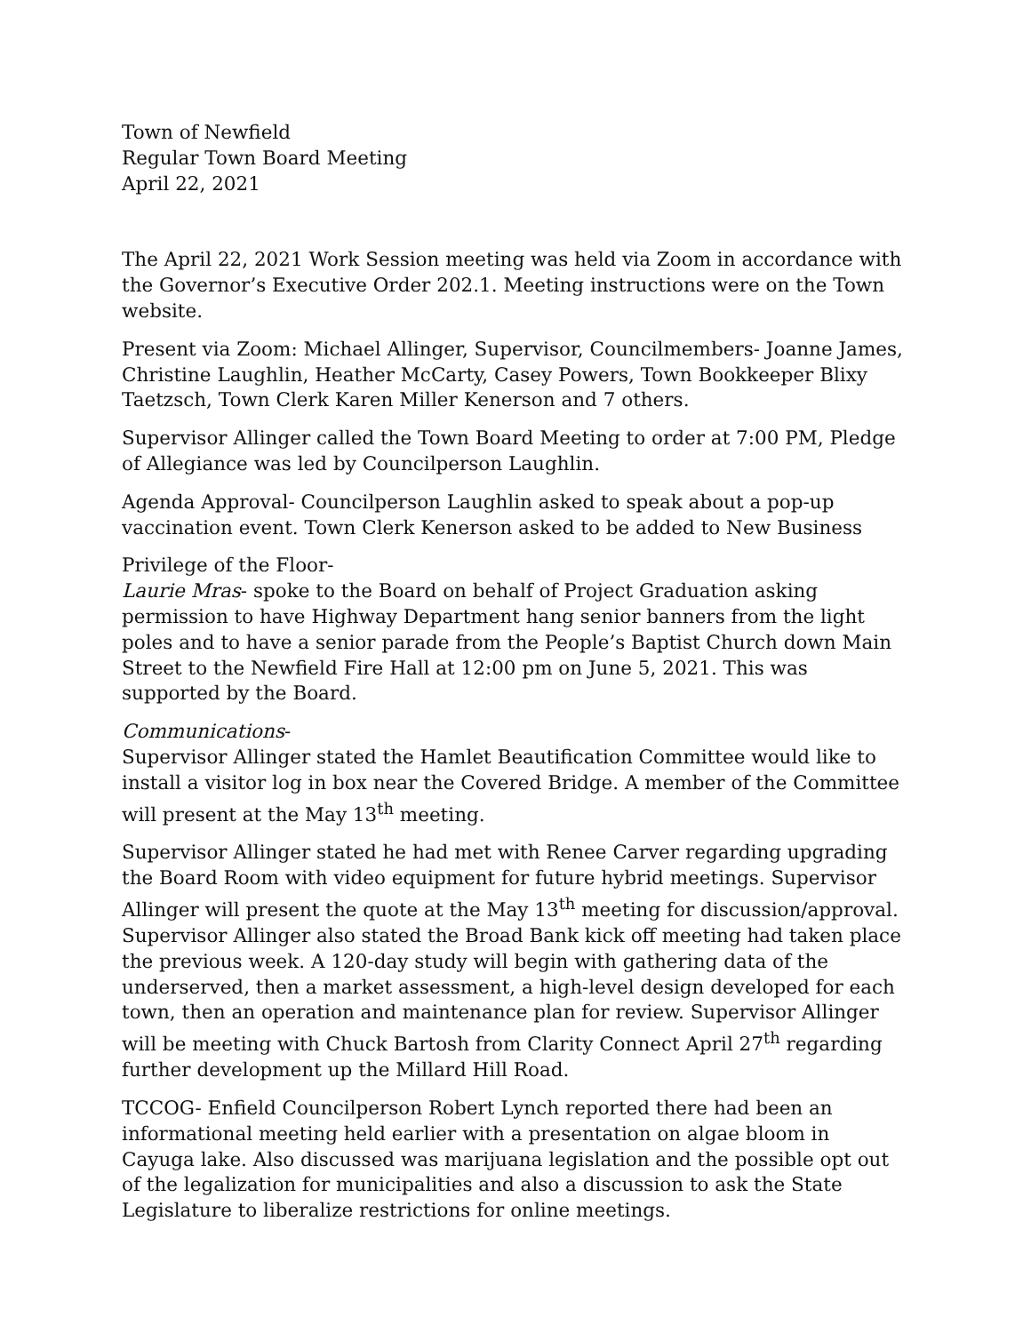Town of Newfield
Regular Town Board Meeting
April 22, 2021
The April 22, 2021 Work Session meeting was held via Zoom in accordance with the Governor’s Executive Order 202.1. Meeting instructions were on the Town website.
Present via Zoom: Michael Allinger, Supervisor, Councilmembers- Joanne James, Christine Laughlin, Heather McCarty, Casey Powers, Town Bookkeeper Blixy Taetzsch, Town Clerk Karen Miller Kenerson and 7 others.
Supervisor Allinger called the Town Board Meeting to order at 7:00 PM, Pledge of Allegiance was led by Councilperson Laughlin.
Agenda Approval- Councilperson Laughlin asked to speak about a pop-up vaccination event. Town Clerk Kenerson asked to be added to New Business
Privilege of the Floor-
Laurie Mras- spoke to the Board on behalf of Project Graduation asking permission to have Highway Department hang senior banners from the light poles and to have a senior parade from the People’s Baptist Church down Main Street to the Newfield Fire Hall at 12:00 pm on June 5, 2021. This was supported by the Board.
Communications-
Supervisor Allinger stated the Hamlet Beautification Committee would like to install a visitor log in box near the Covered Bridge. A member of the Committee will present at the May 13<sup>th</sup> meeting.
Supervisor Allinger stated he had met with Renee Carver regarding upgrading the Board Room with video equipment for future hybrid meetings. Supervisor Allinger will present the quote at the May 13<sup>th</sup> meeting for discussion/approval. Supervisor Allinger also stated the Broad Bank kick off meeting had taken place the previous week. A 120-day study will begin with gathering data of the underserved, then a market assessment, a high-level design developed for each town, then an operation and maintenance plan for review. Supervisor Allinger will be meeting with Chuck Bartosh from Clarity Connect April 27<sup>th</sup> regarding further development up the Millard Hill Road.
TCCOG- Enfield Councilperson Robert Lynch reported there had been an informational meeting held earlier with a presentation on algae bloom in Cayuga lake. Also discussed was marijuana legislation and the possible opt out of the legalization for municipalities and also a discussion to ask the State Legislature to liberalize restrictions for online meetings.